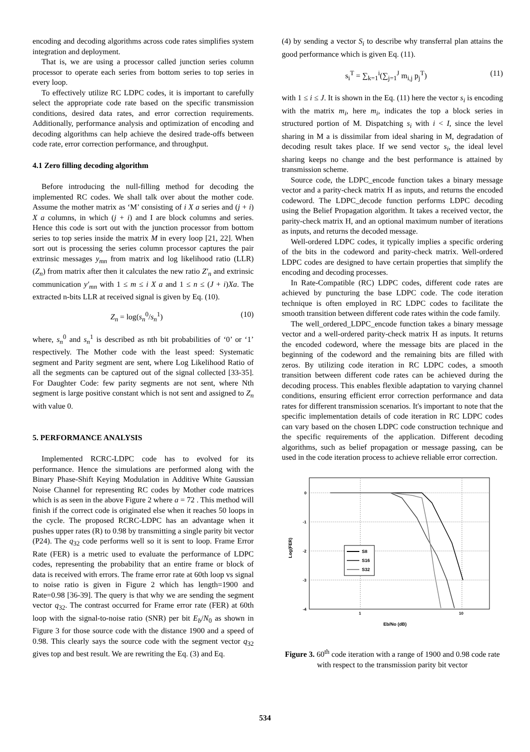encoding and decoding algorithms across code rates simplifies system integration and deployment.
That is, we are using a processor called junction series column processor to operate each series from bottom series to top series in every loop.
To effectively utilize RC LDPC codes, it is important to carefully select the appropriate code rate based on the specific transmission conditions, desired data rates, and error correction requirements. Additionally, performance analysis and optimization of encoding and decoding algorithms can help achieve the desired trade-offs between code rate, error correction performance, and throughput.
4.1 Zero filling decoding algorithm
Before introducing the null-filling method for decoding the implemented RC codes. We shall talk over about the mother code. Assume the mother matrix as ‘M’ consisting of i X a series and (j + i) X a columns, in which (j + i) and I are block columns and series. Hence this code is sort out with the junction processor from bottom series to top series inside the matrix M in every loop [21, 22]. When sort out is processing the series column processor captures the pair extrinsic messages y<sub>mn</sub> from matrix and log likelihood ratio (LLR) (Z<sub>n</sub>) from matrix after then it calculates the new ratio Z′<sub>n</sub> and extrinsic communication y′<sub>mn</sub> with 1 ≤ m ≤ i X a and 1 ≤ n ≤ (J + i)Xa. The extracted n-bits LLR at received signal is given by Eq. (10).
Z<sub>n</sub> = log(s<sub>n</sub><sup>0</sup>/s<sub>n</sub><sup>1</sup>) (10)
where, s<sub>n</sub><sup>0</sup> and s<sub>n</sub><sup>1</sup> is described as nth bit probabilities of ‘0’ or ‘1’ respectively. The Mother code with the least speed: Systematic segment and Parity segment are sent, where Log Likelihood Ratio of all the segments can be captured out of the signal collected [33-35]. For Daughter Code: few parity segments are not sent, where Nth segment is large positive constant which is not sent and assigned to Z<sub>n</sub> with value 0.
5. PERFORMANCE ANALYSIS
Implemented RCRC-LDPC code has to evolved for its performance. Hence the simulations are performed along with the Binary Phase-Shift Keying Modulation in Additive White Gaussian Noise Channel for representing RC codes by Mother code matrices which is as seen in the above Figure 2 where a = 72 . This method will finish if the correct code is originated else when it reaches 50 loops in the cycle. The proposed RCRC-LDPC has an advantage when it pushes upper rates (R) to 0.98 by transmitting a single parity bit vector (P24). The q<sub>32</sub> code performs well so it is sent to loop. Frame Error Rate (FER) is a metric used to evaluate the performance of LDPC codes, representing the probability that an entire frame or block of data is received with errors. The frame error rate at 60th loop vs signal to noise ratio is given in Figure 2 which has length=1900 and Rate=0.98 [36-39]. The query is that why we are sending the segment vector q<sub>32</sub>. The contrast occurred for Frame error rate (FER) at 60th loop with the signal-to-noise ratio (SNR) per bit E<sub>b</sub>/N<sub>0</sub> as shown in Figure 3 for those source code with the distance 1900 and a speed of 0.98. This clearly says the source code with the segment vector q<sub>32</sub> gives top and best result. We are rewriting the Eq. (3) and Eq.
(4) by sending a vector S<sub>i</sub> to describe why transferral plan attains the good performance which is given Eq. (11).
s<sub>i</sub><sup>T</sup> = ∑<sub>k=1</sub><sup>i</sup>(∑<sub>j=1</sub><sup>J</sup> m<sub>i,j</sub> p<sub>j</sub><sup>T</sup>) (11)
with 1 ≤ i ≤ J. It is shown in the Eq. (11) here the vector s<sub>i</sub> is encoding with the matrix m<sub>i</sub>, here m<sub>i</sub>, indicates the top a block series in structured portion of M. Dispatching s<sub>i</sub> with i < I, since the level sharing in M a is dissimilar from ideal sharing in M, degradation of decoding result takes place. If we send vector s<sub>i</sub>, the ideal level sharing keeps no change and the best performance is attained by transmission scheme.
Source code, the LDPC_encode function takes a binary message vector and a parity-check matrix H as inputs, and returns the encoded codeword. The LDPC_decode function performs LDPC decoding using the Belief Propagation algorithm. It takes a received vector, the parity-check matrix H, and an optional maximum number of iterations as inputs, and returns the decoded message.
Well-ordered LDPC codes, it typically implies a specific ordering of the bits in the codeword and parity-check matrix. Well-ordered LDPC codes are designed to have certain properties that simplify the encoding and decoding processes.
In Rate-Compatible (RC) LDPC codes, different code rates are achieved by puncturing the base LDPC code. The code iteration technique is often employed in RC LDPC codes to facilitate the smooth transition between different code rates within the code family.
The well_ordered_LDPC_encode function takes a binary message vector and a well-ordered parity-check matrix H as inputs. It returns the encoded codeword, where the message bits are placed in the beginning of the codeword and the remaining bits are filled with zeros. By utilizing code iteration in RC LDPC codes, a smooth transition between different code rates can be achieved during the decoding process. This enables flexible adaptation to varying channel conditions, ensuring efficient error correction performance and data rates for different transmission scenarios. It's important to note that the specific implementation details of code iteration in RC LDPC codes can vary based on the chosen LDPC code construction technique and the specific requirements of the application. Different decoding algorithms, such as belief propagation or message passing, can be used in the code iteration process to achieve reliable error correction.
0
-1
-2
-3
-4
1
10
Eb/No (dB)
Log(FER)
S8
S16
S32
Figure 3. 60<sup>th</sup> code iteration with a range of 1900 and 0.98 code rate with respect to the transmission parity bit vector
534